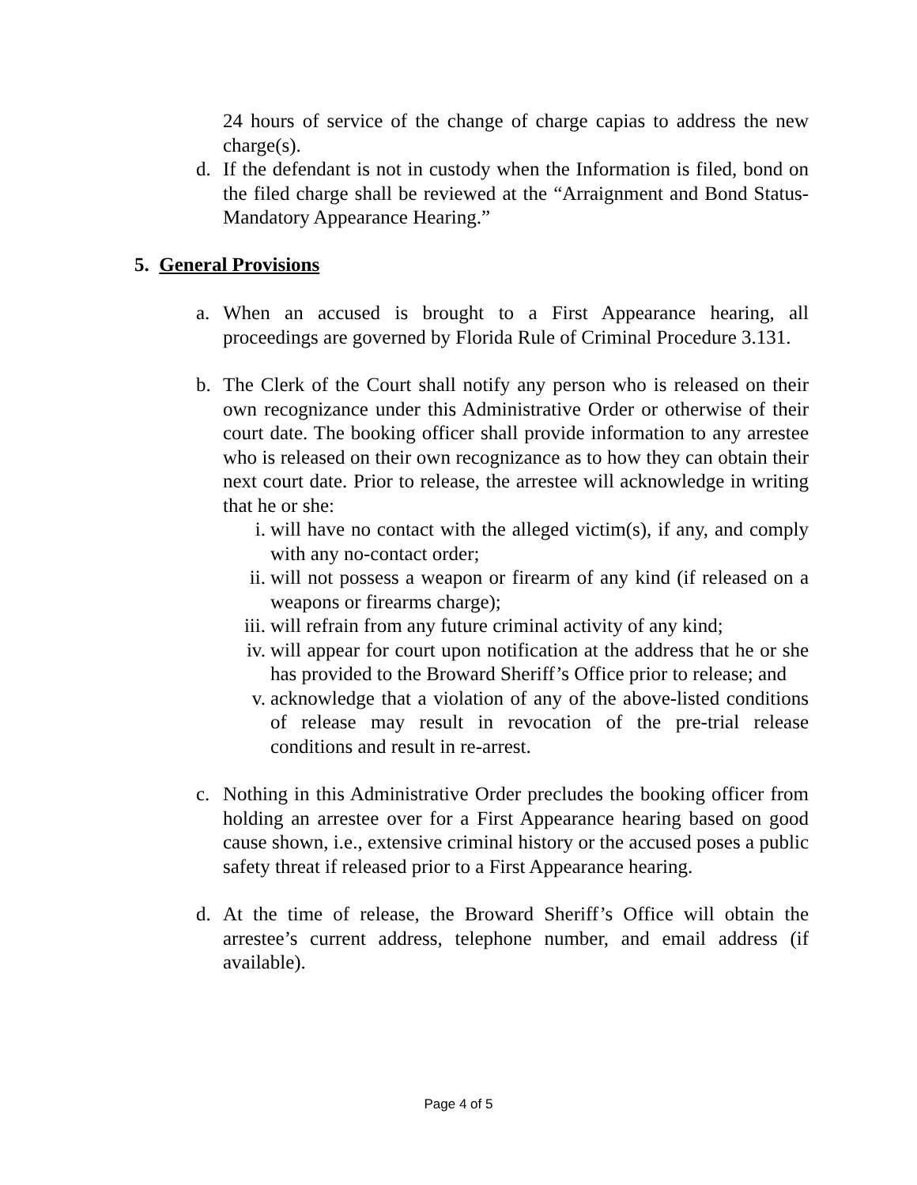24 hours of service of the change of charge capias to address the new charge(s).
d. If the defendant is not in custody when the Information is filed, bond on the filed charge shall be reviewed at the “Arraignment and Bond Status-Mandatory Appearance Hearing.”
5. General Provisions
a. When an accused is brought to a First Appearance hearing, all proceedings are governed by Florida Rule of Criminal Procedure 3.131.
b. The Clerk of the Court shall notify any person who is released on their own recognizance under this Administrative Order or otherwise of their court date. The booking officer shall provide information to any arrestee who is released on their own recognizance as to how they can obtain their next court date. Prior to release, the arrestee will acknowledge in writing that he or she:
i. will have no contact with the alleged victim(s), if any, and comply with any no-contact order;
ii. will not possess a weapon or firearm of any kind (if released on a weapons or firearms charge);
iii. will refrain from any future criminal activity of any kind;
iv. will appear for court upon notification at the address that he or she has provided to the Broward Sheriff’s Office prior to release; and
v. acknowledge that a violation of any of the above-listed conditions of release may result in revocation of the pre-trial release conditions and result in re-arrest.
c. Nothing in this Administrative Order precludes the booking officer from holding an arrestee over for a First Appearance hearing based on good cause shown, i.e., extensive criminal history or the accused poses a public safety threat if released prior to a First Appearance hearing.
d. At the time of release, the Broward Sheriff’s Office will obtain the arrestee’s current address, telephone number, and email address (if available).
Page 4 of 5